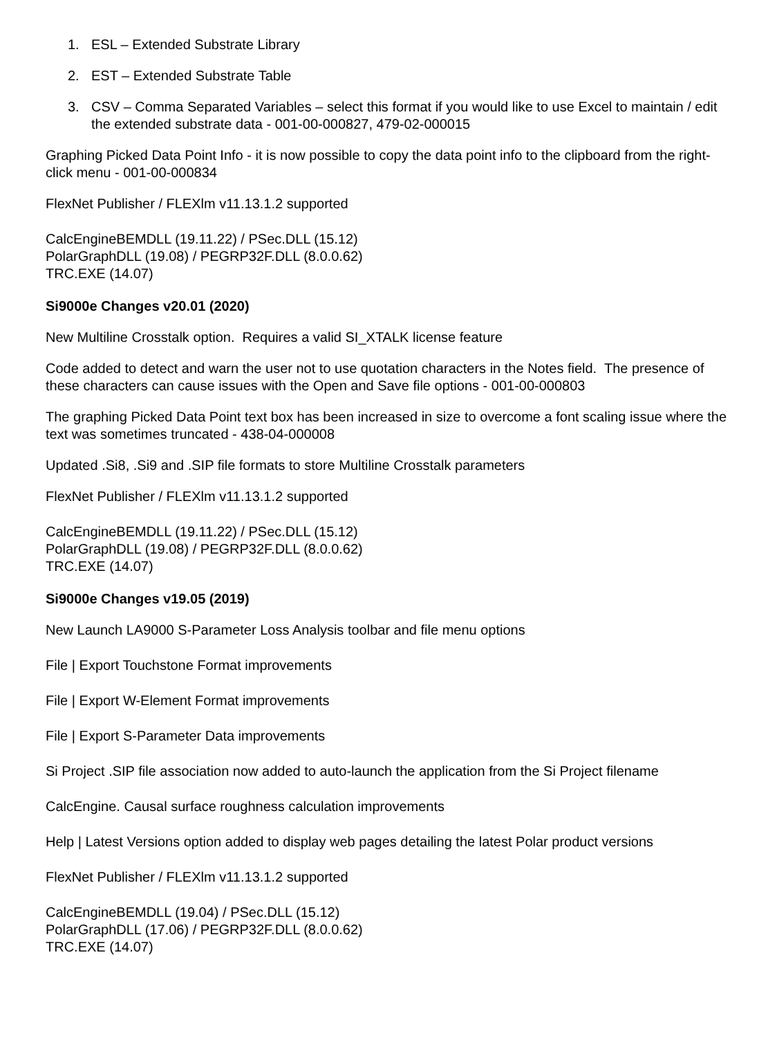1. ESL – Extended Substrate Library
2. EST – Extended Substrate Table
3. CSV – Comma Separated Variables – select this format if you would like to use Excel to maintain / edit the extended substrate data - 001-00-000827, 479-02-000015
Graphing Picked Data Point Info - it is now possible to copy the data point info to the clipboard from the right-click menu - 001-00-000834
FlexNet Publisher / FLEXlm v11.13.1.2 supported
CalcEngineBEMDLL (19.11.22) / PSec.DLL (15.12)
PolarGraphDLL (19.08) / PEGRP32F.DLL (8.0.0.62)
TRC.EXE (14.07)
Si9000e Changes v20.01 (2020)
New Multiline Crosstalk option. Requires a valid SI_XTALK license feature
Code added to detect and warn the user not to use quotation characters in the Notes field. The presence of these characters can cause issues with the Open and Save file options - 001-00-000803
The graphing Picked Data Point text box has been increased in size to overcome a font scaling issue where the text was sometimes truncated - 438-04-000008
Updated .Si8, .Si9 and .SIP file formats to store Multiline Crosstalk parameters
FlexNet Publisher / FLEXlm v11.13.1.2 supported
CalcEngineBEMDLL (19.11.22) / PSec.DLL (15.12)
PolarGraphDLL (19.08) / PEGRP32F.DLL (8.0.0.62)
TRC.EXE (14.07)
Si9000e Changes v19.05 (2019)
New Launch LA9000 S-Parameter Loss Analysis toolbar and file menu options
File | Export Touchstone Format improvements
File | Export W-Element Format improvements
File | Export S-Parameter Data improvements
Si Project .SIP file association now added to auto-launch the application from the Si Project filename
CalcEngine. Causal surface roughness calculation improvements
Help | Latest Versions option added to display web pages detailing the latest Polar product versions
FlexNet Publisher / FLEXlm v11.13.1.2 supported
CalcEngineBEMDLL (19.04) / PSec.DLL (15.12)
PolarGraphDLL (17.06) / PEGRP32F.DLL (8.0.0.62)
TRC.EXE (14.07)